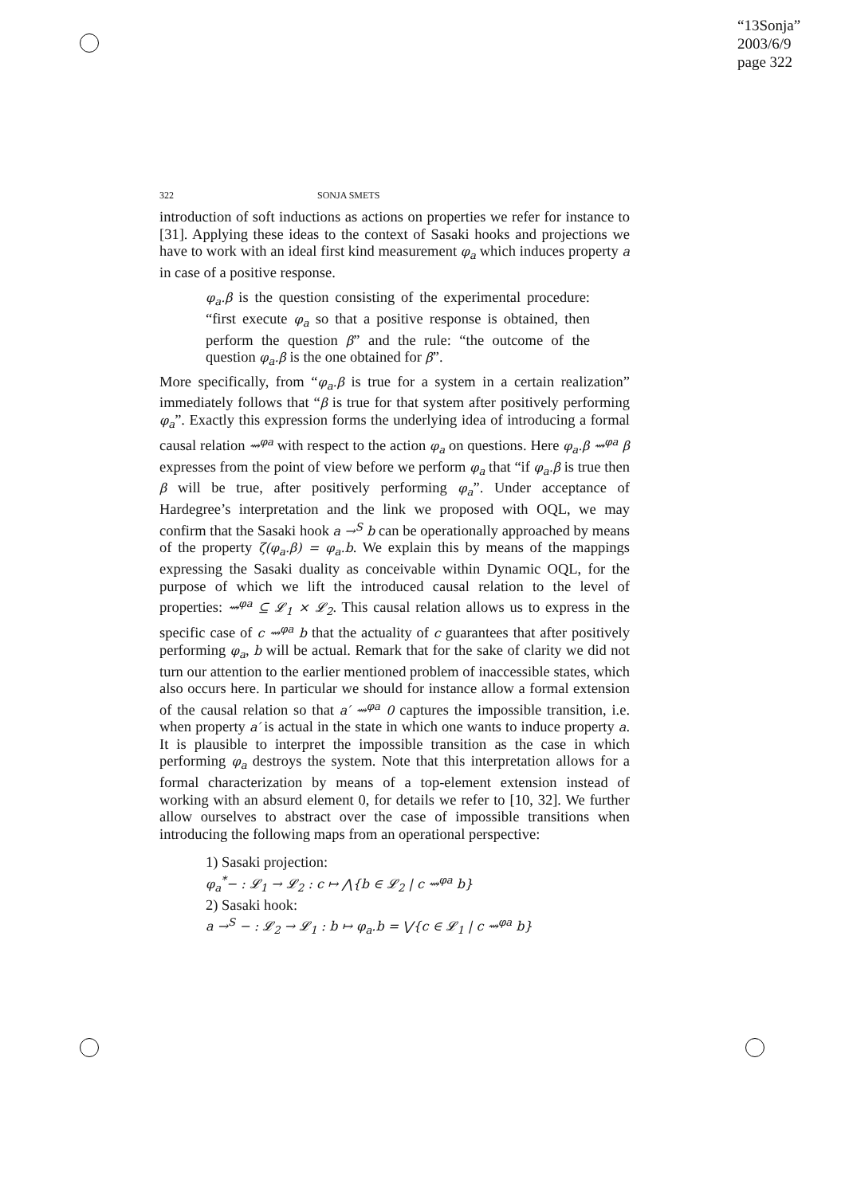“13Sonja”
2003/6/9
page 322
322 SONJA SMETS
introduction of soft inductions as actions on properties we refer for instance to [31]. Applying these ideas to the context of Sasaki hooks and projections we have to work with an ideal first kind measurement φ<sub>a</sub> which induces property a in case of a positive response.
φ<sub>a</sub>.β is the question consisting of the experimental procedure: “first execute φ<sub>a</sub> so that a positive response is obtained, then perform the question β” and the rule: “the outcome of the question φ<sub>a</sub>.β is the one obtained for β”.
More specifically, from “φ<sub>a</sub>.β is true for a system in a certain realization” immediately follows that “β is true for that system after positively performing φ<sub>a</sub>”. Exactly this expression forms the underlying idea of introducing a formal causal relation ⇝<sup>φa</sup> with respect to the action φ<sub>a</sub> on questions. Here φ<sub>a</sub>.β ⇝<sup>φa</sup> β expresses from the point of view before we perform φ<sub>a</sub> that “if φ<sub>a</sub>.β is true then β will be true, after positively performing φ<sub>a</sub>”. Under acceptance of Hardegree’s interpretation and the link we proposed with OQL, we may confirm that the Sasaki hook a →<sup>S</sup> b can be operationally approached by means of the property ζ(φ<sub>a</sub>.β) = φ<sub>a</sub>.b. We explain this by means of the mappings expressing the Sasaki duality as conceivable within Dynamic OQL, for the purpose of which we lift the introduced causal relation to the level of properties: ⇝<sup>φa</sup> ⊆ 𝓛<sub>1</sub> × 𝓛<sub>2</sub>. This causal relation allows us to express in the specific case of c ⇝<sup>φa</sup> b that the actuality of c guarantees that after positively performing φ<sub>a</sub>, b will be actual. Remark that for the sake of clarity we did not turn our attention to the earlier mentioned problem of inaccessible states, which also occurs here. In particular we should for instance allow a formal extension of the causal relation so that a′ ⇝<sup>φa</sup> 0 captures the impossible transition, i.e. when property a′ is actual in the state in which one wants to induce property a. It is plausible to interpret the impossible transition as the case in which performing φ<sub>a</sub> destroys the system. Note that this interpretation allows for a formal characterization by means of a top-element extension instead of working with an absurd element 0, for details we refer to [10, 32]. We further allow ourselves to abstract over the case of impossible transitions when introducing the following maps from an operational perspective:
1) Sasaki projection:
φ<sub>a</sub><sup>*</sup>− : 𝓛<sub>1</sub> → 𝓛<sub>2</sub> : c ↦ ⋀{b ∈ 𝓛<sub>2</sub> | c ⇝<sup>φa</sup> b}
2) Sasaki hook:
a →<sup>S</sup> − : 𝓛<sub>2</sub> → 𝓛<sub>1</sub> : b ↦ φ<sub>a</sub>.b = ⋁{c ∈ 𝓛<sub>1</sub> | c ⇝<sup>φa</sup> b}